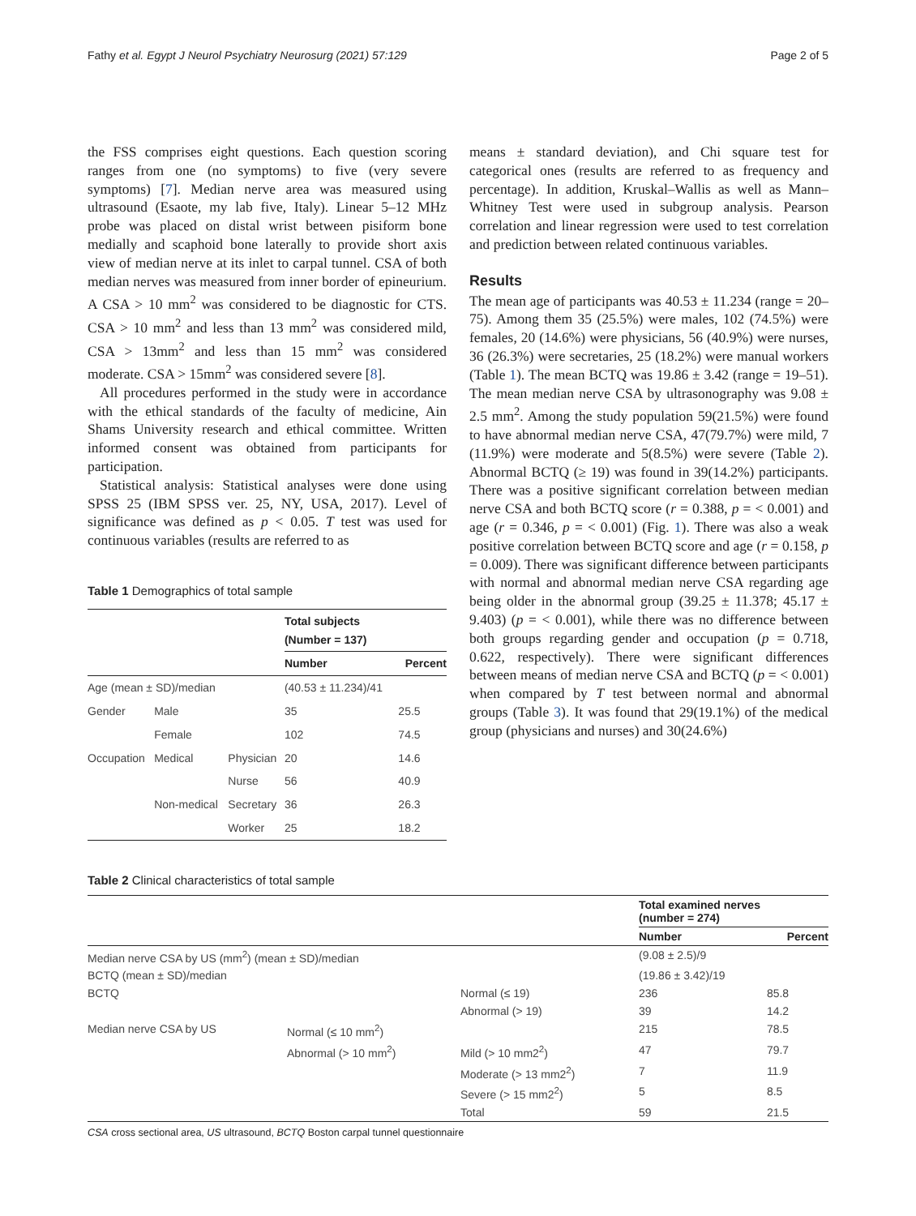Fathy et al. Egypt J Neurol Psychiatry Neurosurg (2021) 57:129 Page 2 of 5
the FSS comprises eight questions. Each question scoring ranges from one (no symptoms) to five (very severe symptoms) [7]. Median nerve area was measured using ultrasound (Esaote, my lab five, Italy). Linear 5–12 MHz probe was placed on distal wrist between pisiform bone medially and scaphoid bone laterally to provide short axis view of median nerve at its inlet to carpal tunnel. CSA of both median nerves was measured from inner border of epineurium. A CSA > 10 mm<sup>2</sup> was considered to be diagnostic for CTS. CSA > 10 mm<sup>2</sup> and less than 13 mm<sup>2</sup> was considered mild, CSA > 13mm<sup>2</sup> and less than 15 mm<sup>2</sup> was considered moderate. CSA > 15mm<sup>2</sup> was considered severe [8].
All procedures performed in the study were in accordance with the ethical standards of the faculty of medicine, Ain Shams University research and ethical committee. Written informed consent was obtained from participants for participation.
Statistical analysis: Statistical analyses were done using SPSS 25 (IBM SPSS ver. 25, NY, USA, 2017). Level of significance was defined as p < 0.05. T test was used for continuous variables (results are referred to as
Table 1 Demographics of total sample
| | | | Total subjects (Number = 137) | |
| --- | --- | --- | --- | --- |
| | | | Number | Percent |
| Age (mean ± SD)/median | | | (40.53 ± 11.234)/41 | |
| Gender | Male | | 35 | 25.5 |
| | Female | | 102 | 74.5 |
| Occupation | Medical | Physician | 20 | 14.6 |
| | | Nurse | 56 | 40.9 |
| | Non-medical | Secretary | 36 | 26.3 |
| | | Worker | 25 | 18.2 |
means ± standard deviation), and Chi square test for categorical ones (results are referred to as frequency and percentage). In addition, Kruskal–Wallis as well as Mann–Whitney Test were used in subgroup analysis. Pearson correlation and linear regression were used to test correlation and prediction between related continuous variables.
Results
The mean age of participants was 40.53 ± 11.234 (range = 20–75). Among them 35 (25.5%) were males, 102 (74.5%) were females, 20 (14.6%) were physicians, 56 (40.9%) were nurses, 36 (26.3%) were secretaries, 25 (18.2%) were manual workers (Table 1). The mean BCTQ was 19.86 ± 3.42 (range = 19–51). The mean median nerve CSA by ultrasonography was 9.08 ± 2.5 mm<sup>2</sup>. Among the study population 59(21.5%) were found to have abnormal median nerve CSA, 47(79.7%) were mild, 7 (11.9%) were moderate and 5(8.5%) were severe (Table 2). Abnormal BCTQ (≥ 19) was found in 39(14.2%) participants. There was a positive significant correlation between median nerve CSA and both BCTQ score (r = 0.388, p = < 0.001) and age (r = 0.346, p = < 0.001) (Fig. 1). There was also a weak positive correlation between BCTQ score and age (r = 0.158, p = 0.009). There was significant difference between participants with normal and abnormal median nerve CSA regarding age being older in the abnormal group (39.25 ± 11.378; 45.17 ± 9.403) (p = < 0.001), while there was no difference between both groups regarding gender and occupation (p = 0.718, 0.622, respectively). There were significant differences between means of median nerve CSA and BCTQ (p = < 0.001) when compared by T test between normal and abnormal groups (Table 3). It was found that 29(19.1%) of the medical group (physicians and nurses) and 30(24.6%)
Table 2 Clinical characteristics of total sample
| | | | Total examined nerves (number = 274) | |
| --- | --- | --- | --- | --- |
| | | | Number | Percent |
| Median nerve CSA by US (mm<sup>2</sup>) (mean ± SD)/median | | | (9.08 ± 2.5)/9 | |
| BCTQ (mean ± SD)/median | | | (19.86 ± 3.42)/19 | |
| BCTQ | | Normal (≤ 19) | 236 | 85.8 |
| | | Abnormal (> 19) | 39 | 14.2 |
| Median nerve CSA by US | Normal (≤ 10 mm<sup>2</sup>) | | 215 | 78.5 |
| | Abnormal (> 10 mm<sup>2</sup>) | Mild (> 10 mm2<sup>2</sup>) | 47 | 79.7 |
| | | Moderate (> 13 mm2<sup>2</sup>) | 7 | 11.9 |
| | | Severe (> 15 mm2<sup>2</sup>) | 5 | 8.5 |
| | | Total | 59 | 21.5 |
CSA cross sectional area, US ultrasound, BCTQ Boston carpal tunnel questionnaire